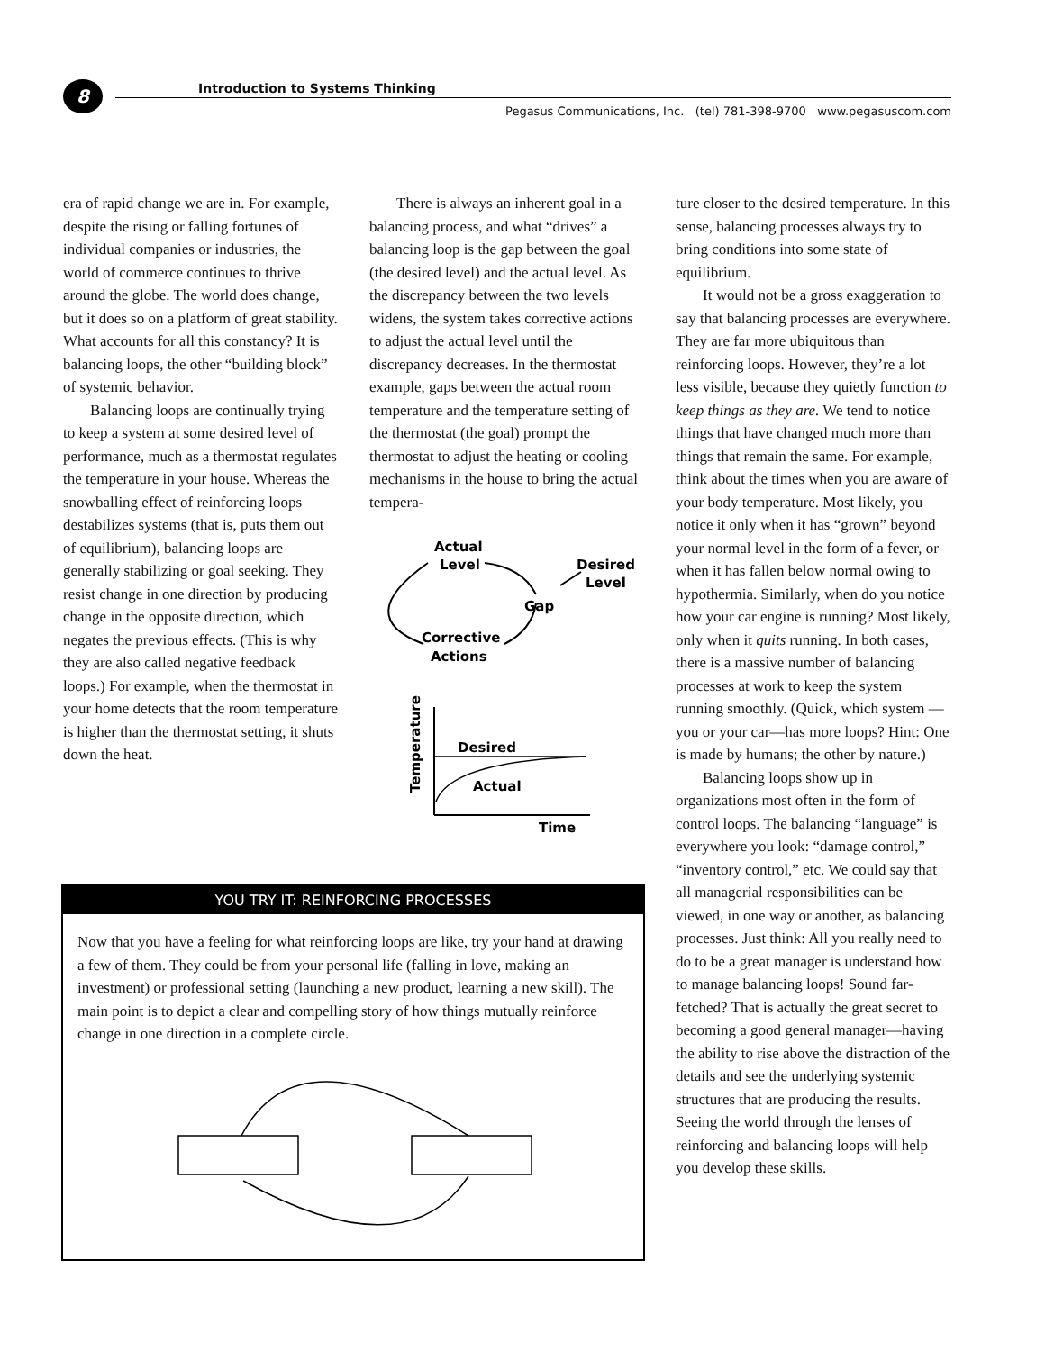8
Introduction to Systems Thinking
Pegasus Communications, Inc. (tel) 781-398-9700 www.pegasuscom.com
era of rapid change we are in. For example, despite the rising or falling fortunes of individual companies or industries, the world of commerce continues to thrive around the globe. The world does change, but it does so on a platform of great stability. What accounts for all this constancy? It is balancing loops, the other “building block” of systemic behavior.
Balancing loops are continually trying to keep a system at some desired level of performance, much as a thermostat regulates the temperature in your house. Whereas the snowballing effect of reinforcing loops destabilizes systems (that is, puts them out of equilibrium), balancing loops are generally stabilizing or goal seeking. They resist change in one direction by producing change in the opposite direction, which negates the previous effects. (This is why they are also called negative feedback loops.) For example, when the thermostat in your home detects that the room temperature is higher than the thermostat setting, it shuts down the heat.
There is always an inherent goal in a balancing process, and what “drives” a balancing loop is the gap between the goal (the desired level) and the actual level. As the discrepancy between the two levels widens, the system takes corrective actions to adjust the actual level until the discrepancy decreases. In the thermostat example, gaps between the actual room temperature and the temperature setting of the thermostat (the goal) prompt the thermostat to adjust the heating or cooling mechanisms in the house to bring the actual tempera-
Actual
Level
Desired
Level
Gap
Corrective
Actions
Desired
Actual
Time
Temperature
ture closer to the desired temperature. In this sense, balancing processes always try to bring conditions into some state of equilibrium.
It would not be a gross exaggeration to say that balancing processes are everywhere. They are far more ubiquitous than reinforcing loops. However, they’re a lot less visible, because they quietly function to keep things as they are. We tend to notice things that have changed much more than things that remain the same. For example, think about the times when you are aware of your body temperature. Most likely, you notice it only when it has “grown” beyond your normal level in the form of a fever, or when it has fallen below normal owing to hypothermia. Similarly, when do you notice how your car engine is running? Most likely, only when it quits running. In both cases, there is a massive number of balancing processes at work to keep the system running smoothly. (Quick, which system —you or your car—has more loops? Hint: One is made by humans; the other by nature.)
Balancing loops show up in organizations most often in the form of control loops. The balancing “language” is everywhere you look: “damage control,” “inventory control,” etc. We could say that all managerial responsibilities can be viewed, in one way or another, as balancing processes. Just think: All you really need to do to be a great manager is understand how to manage balancing loops! Sound far-fetched? That is actually the great secret to becoming a good general manager—having the ability to rise above the distraction of the details and see the underlying systemic structures that are producing the results. Seeing the world through the lenses of reinforcing and balancing loops will help you develop these skills.
YOU TRY IT: REINFORCING PROCESSES
Now that you have a feeling for what reinforcing loops are like, try your hand at drawing a few of them. They could be from your personal life (falling in love, making an investment) or professional setting (launching a new product, learning a new skill). The main point is to depict a clear and compelling story of how things mutually reinforce change in one direction in a complete circle.